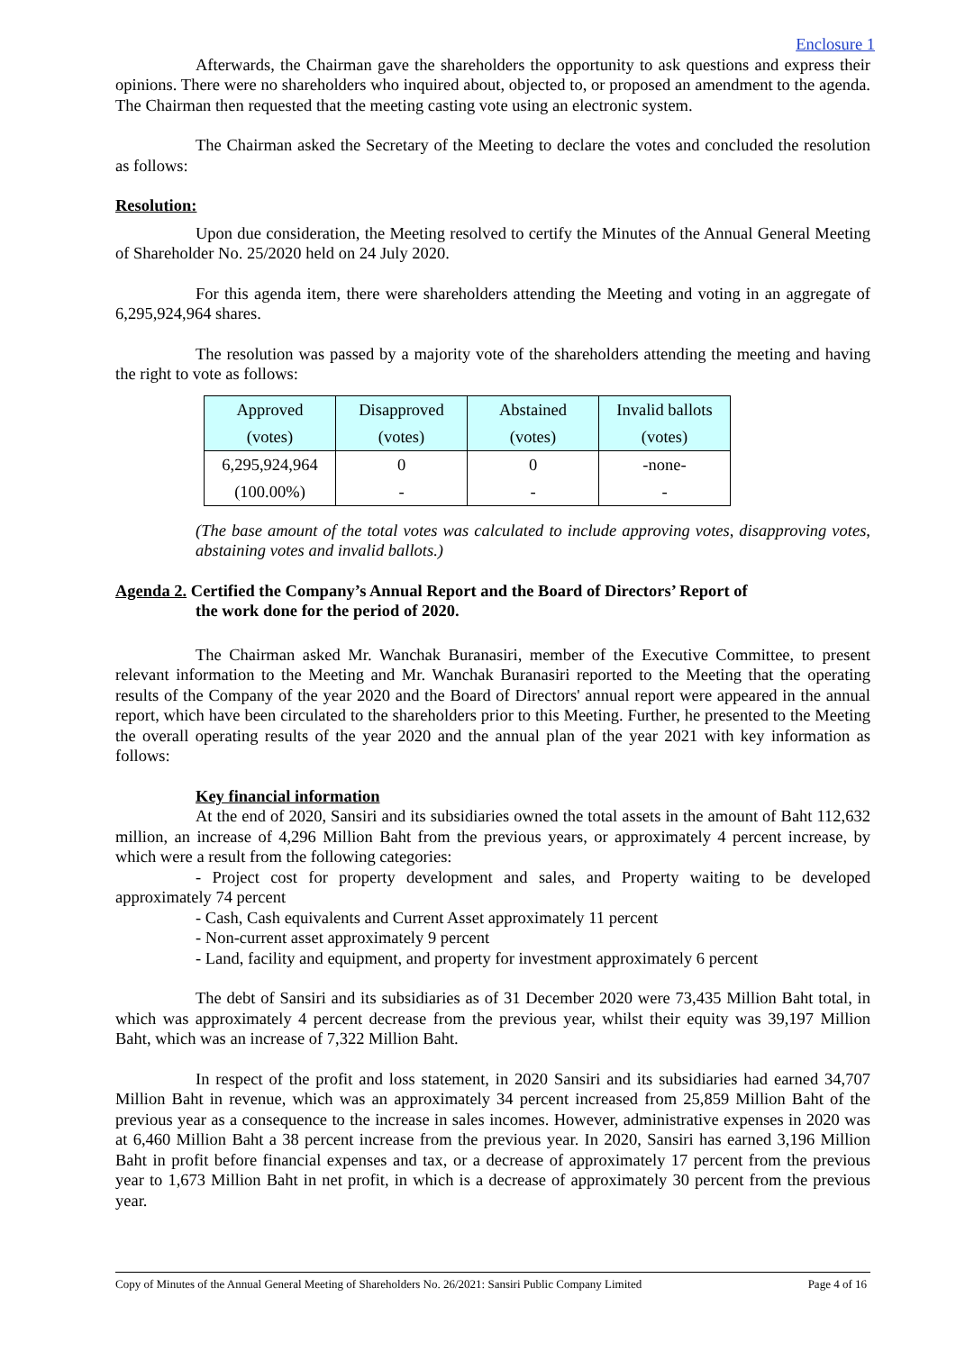Enclosure 1
Afterwards, the Chairman gave the shareholders the opportunity to ask questions and express their opinions. There were no shareholders who inquired about, objected to, or proposed an amendment to the agenda. The Chairman then requested that the meeting casting vote using an electronic system.
The Chairman asked the Secretary of the Meeting to declare the votes and concluded the resolution as follows:
Resolution:
Upon due consideration, the Meeting resolved to certify the Minutes of the Annual General Meeting of Shareholder No. 25/2020 held on 24 July 2020.
For this agenda item, there were shareholders attending the Meeting and voting in an aggregate of 6,295,924,964 shares.
The resolution was passed by a majority vote of the shareholders attending the meeting and having the right to vote as follows:
| Approved (votes) | Disapproved (votes) | Abstained (votes) | Invalid ballots (votes) |
| --- | --- | --- | --- |
| 6,295,924,964 (100.00%) | 0 - | 0 - | -none- - |
(The base amount of the total votes was calculated to include approving votes, disapproving votes, abstaining votes and invalid ballots.)
Agenda 2. Certified the Company’s Annual Report and the Board of Directors’ Report of
the work done for the period of 2020.
The Chairman asked Mr. Wanchak Buranasiri, member of the Executive Committee, to present relevant information to the Meeting and Mr. Wanchak Buranasiri reported to the Meeting that the operating results of the Company of the year 2020 and the Board of Directors' annual report were appeared in the annual report, which have been circulated to the shareholders prior to this Meeting. Further, he presented to the Meeting the overall operating results of the year 2020 and the annual plan of the year 2021 with key information as follows:
Key financial information
At the end of 2020, Sansiri and its subsidiaries owned the total assets in the amount of Baht 112,632 million, an increase of 4,296 Million Baht from the previous years, or approximately 4 percent increase, by which were a result from the following categories:
- Project cost for property development and sales, and Property waiting to be developed approximately 74 percent
- Cash, Cash equivalents and Current Asset approximately 11 percent
- Non-current asset approximately 9 percent
- Land, facility and equipment, and property for investment approximately 6 percent
The debt of Sansiri and its subsidiaries as of 31 December 2020 were 73,435 Million Baht total, in which was approximately 4 percent decrease from the previous year, whilst their equity was 39,197 Million Baht, which was an increase of 7,322 Million Baht.
In respect of the profit and loss statement, in 2020 Sansiri and its subsidiaries had earned 34,707 Million Baht in revenue, which was an approximately 34 percent increased from 25,859 Million Baht of the previous year as a consequence to the increase in sales incomes. However, administrative expenses in 2020 was at 6,460 Million Baht a 38 percent increase from the previous year. In 2020, Sansiri has earned 3,196 Million Baht in profit before financial expenses and tax, or a decrease of approximately 17 percent from the previous year to 1,673 Million Baht in net profit, in which is a decrease of approximately 30 percent from the previous year.
Copy of Minutes of the Annual General Meeting of Shareholders No. 26/2021: Sansiri Public Company Limited Page 4 of 16